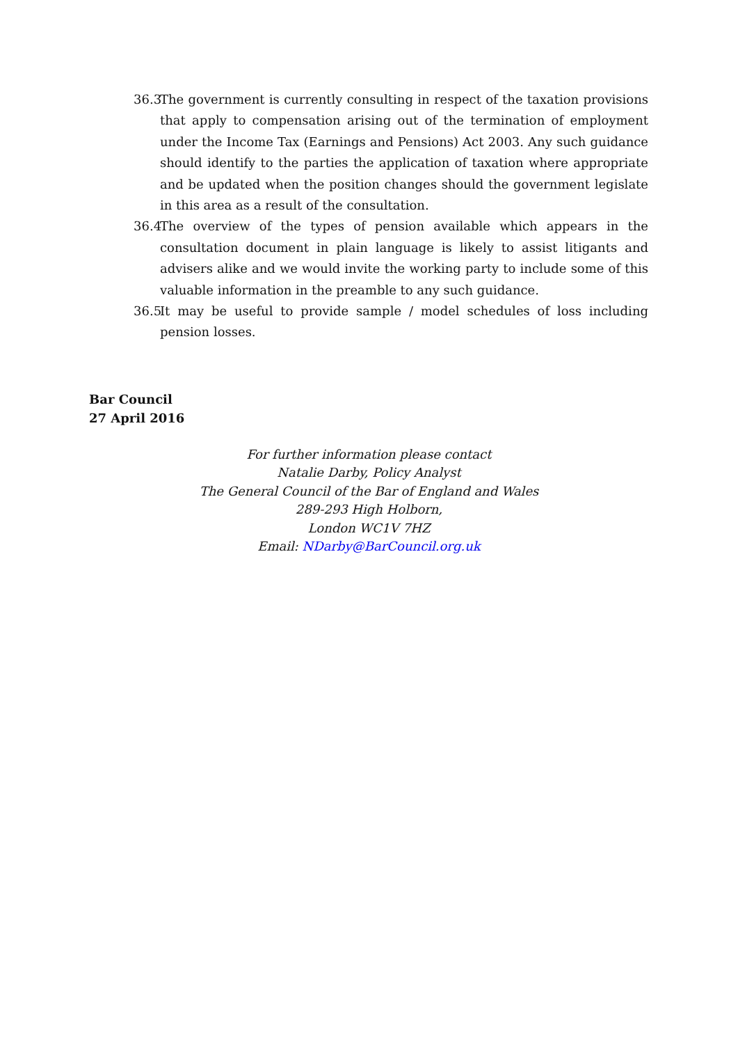36.3 The government is currently consulting in respect of the taxation provisions that apply to compensation arising out of the termination of employment under the Income Tax (Earnings and Pensions) Act 2003. Any such guidance should identify to the parties the application of taxation where appropriate and be updated when the position changes should the government legislate in this area as a result of the consultation.
36.4 The overview of the types of pension available which appears in the consultation document in plain language is likely to assist litigants and advisers alike and we would invite the working party to include some of this valuable information in the preamble to any such guidance.
36.5 It may be useful to provide sample / model schedules of loss including pension losses.
Bar Council
27 April 2016
For further information please contact
Natalie Darby, Policy Analyst
The General Council of the Bar of England and Wales
289-293 High Holborn,
London WC1V 7HZ
Email: NDarby@BarCouncil.org.uk